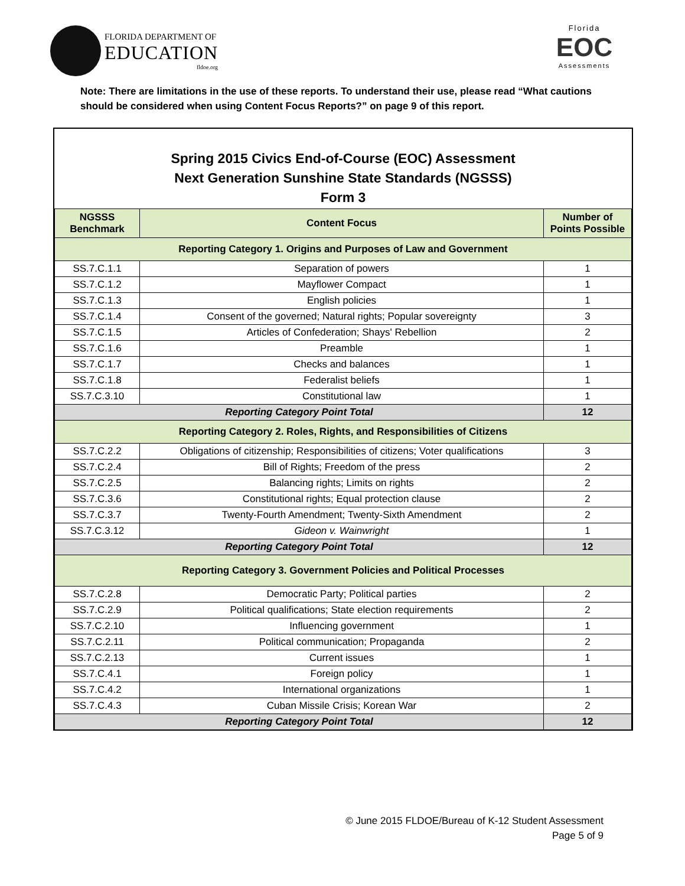FLORIDA DEPARTMENT OF
EDUCATION
fldoe.org
Florida
EOC
Assessments
Note: There are limitations in the use of these reports. To understand their use, please read “What cautions should be considered when using Content Focus Reports?” on page 9 of this report.
Spring 2015 Civics End-of-Course (EOC) Assessment
Next Generation Sunshine State Standards (NGSSS)
Form 3
| NGSSS Benchmark | Content Focus | Number of Points Possible |
| --- | --- | --- |
| Reporting Category 1. Origins and Purposes of Law and Government | | |
| SS.7.C.1.1 | Separation of powers | 1 |
| SS.7.C.1.2 | Mayflower Compact | 1 |
| SS.7.C.1.3 | English policies | 1 |
| SS.7.C.1.4 | Consent of the governed; Natural rights; Popular sovereignty | 3 |
| SS.7.C.1.5 | Articles of Confederation; Shays' Rebellion | 2 |
| SS.7.C.1.6 | Preamble | 1 |
| SS.7.C.1.7 | Checks and balances | 1 |
| SS.7.C.1.8 | Federalist beliefs | 1 |
| SS.7.C.3.10 | Constitutional law | 1 |
| Reporting Category Point Total | | 12 |
| Reporting Category 2. Roles, Rights, and Responsibilities of Citizens | | |
| SS.7.C.2.2 | Obligations of citizenship; Responsibilities of citizens; Voter qualifications | 3 |
| SS.7.C.2.4 | Bill of Rights; Freedom of the press | 2 |
| SS.7.C.2.5 | Balancing rights; Limits on rights | 2 |
| SS.7.C.3.6 | Constitutional rights; Equal protection clause | 2 |
| SS.7.C.3.7 | Twenty-Fourth Amendment; Twenty-Sixth Amendment | 2 |
| SS.7.C.3.12 | Gideon v. Wainwright | 1 |
| Reporting Category Point Total | | 12 |
| Reporting Category 3. Government Policies and Political Processes | | |
| SS.7.C.2.8 | Democratic Party; Political parties | 2 |
| SS.7.C.2.9 | Political qualifications; State election requirements | 2 |
| SS.7.C.2.10 | Influencing government | 1 |
| SS.7.C.2.11 | Political communication; Propaganda | 2 |
| SS.7.C.2.13 | Current issues | 1 |
| SS.7.C.4.1 | Foreign policy | 1 |
| SS.7.C.4.2 | International organizations | 1 |
| SS.7.C.4.3 | Cuban Missile Crisis; Korean War | 2 |
| Reporting Category Point Total | | 12 |
© June 2015 FLDOE/Bureau of K-12 Student Assessment
Page 5 of 9